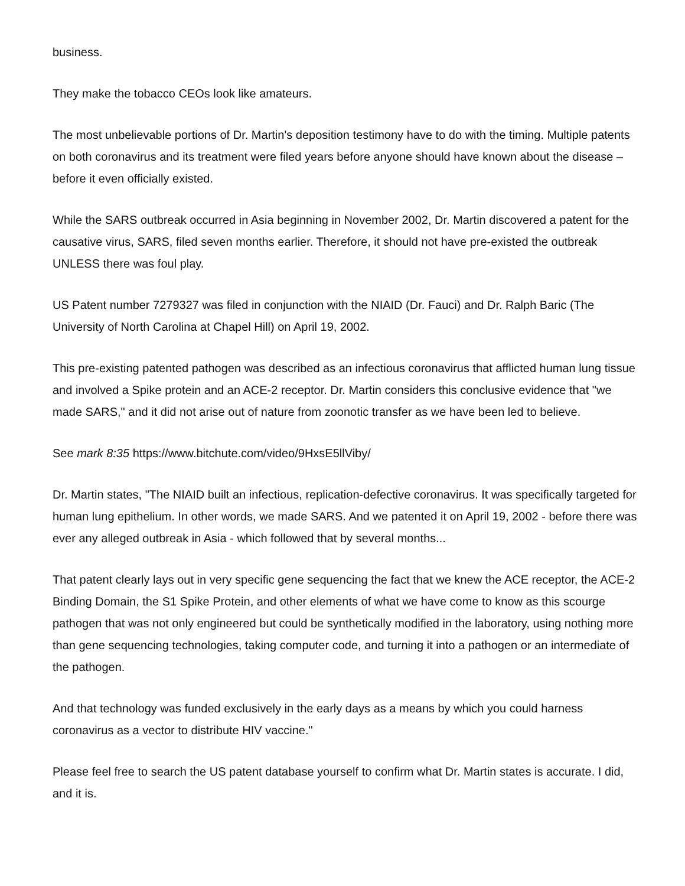business.
They make the tobacco CEOs look like amateurs.
The most unbelievable portions of Dr. Martin's deposition testimony have to do with the timing. Multiple patents on both coronavirus and its treatment were filed years before anyone should have known about the disease – before it even officially existed.
While the SARS outbreak occurred in Asia beginning in November 2002, Dr. Martin discovered a patent for the causative virus, SARS, filed seven months earlier. Therefore, it should not have pre-existed the outbreak UNLESS there was foul play.
US Patent number 7279327 was filed in conjunction with the NIAID (Dr. Fauci) and Dr. Ralph Baric (The University of North Carolina at Chapel Hill) on April 19, 2002.
This pre-existing patented pathogen was described as an infectious coronavirus that afflicted human lung tissue and involved a Spike protein and an ACE-2 receptor. Dr. Martin considers this conclusive evidence that "we made SARS," and it did not arise out of nature from zoonotic transfer as we have been led to believe.
See mark 8:35 https://www.bitchute.com/video/9HxsE5llViby/
Dr. Martin states, "The NIAID built an infectious, replication-defective coronavirus. It was specifically targeted for human lung epithelium. In other words, we made SARS. And we patented it on April 19, 2002 - before there was ever any alleged outbreak in Asia - which followed that by several months...
That patent clearly lays out in very specific gene sequencing the fact that we knew the ACE receptor, the ACE-2 Binding Domain, the S1 Spike Protein, and other elements of what we have come to know as this scourge pathogen that was not only engineered but could be synthetically modified in the laboratory, using nothing more than gene sequencing technologies, taking computer code, and turning it into a pathogen or an intermediate of the pathogen.
And that technology was funded exclusively in the early days as a means by which you could harness coronavirus as a vector to distribute HIV vaccine."
Please feel free to search the US patent database yourself to confirm what Dr. Martin states is accurate. I did, and it is.